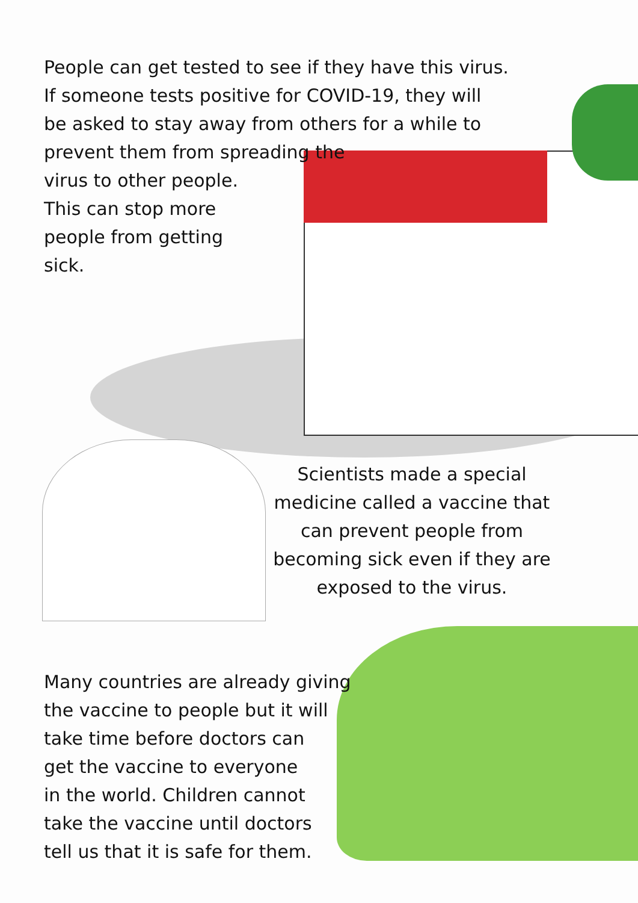People can get tested to see if they have this virus.
If someone tests positive for COVID-19, they will
be asked to stay away from others for a while to
prevent them from spreading the
virus to other people.
This can stop more
people from getting
sick.
Scientists made a special medicine called a vaccine that can prevent people from becoming sick even if they are exposed to the virus.
Many countries are already giving
the vaccine to people but it will
take time before doctors can
get the vaccine to everyone
in the world. Children cannot
take the vaccine until doctors
tell us that it is safe for them.